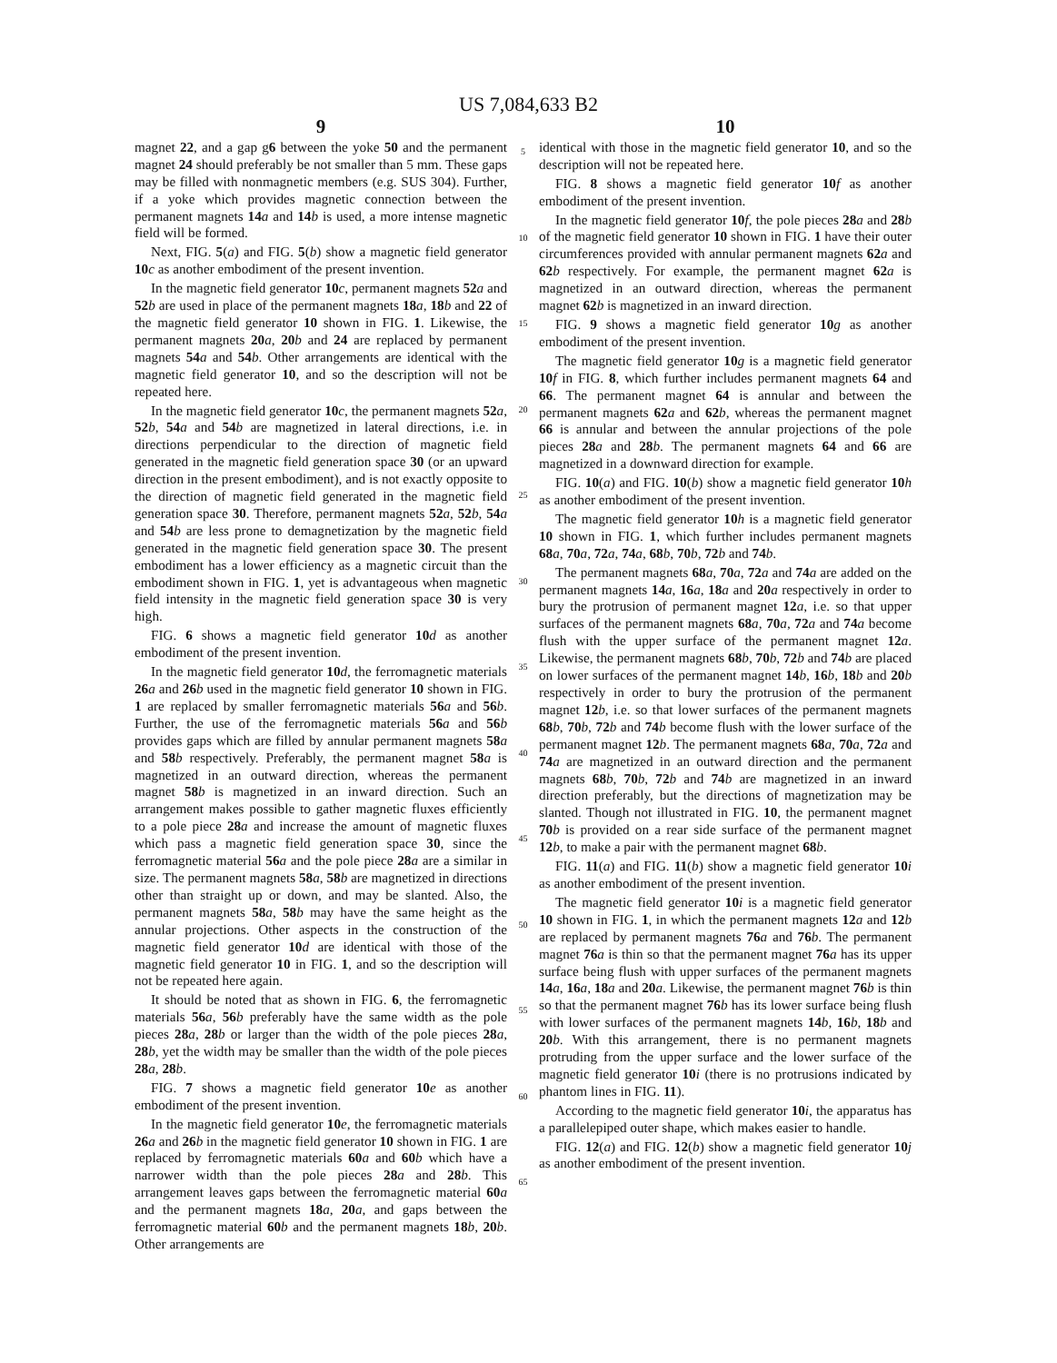US 7,084,633 B2
9
magnet 22, and a gap g6 between the yoke 50 and the permanent magnet 24 should preferably be not smaller than 5 mm. These gaps may be filled with nonmagnetic members (e.g. SUS 304). Further, if a yoke which provides magnetic connection between the permanent magnets 14 a and 14 b is used, a more intense magnetic field will be formed.
Next, FIG. 5(a) and FIG. 5(b) show a magnetic field generator 10 c as another embodiment of the present invention.
In the magnetic field generator 10 c, permanent magnets 52 a and 52 b are used in place of the permanent magnets 18 a, 18 b and 22 of the magnetic field generator 10 shown in FIG. 1. Likewise, the permanent magnets 20 a, 20 b and 24 are replaced by permanent magnets 54 a and 54 b. Other arrangements are identical with the magnetic field generator 10, and so the description will not be repeated here.
In the magnetic field generator 10 c, the permanent magnets 52 a, 52 b, 54 a and 54 b are magnetized in lateral directions, i.e. in directions perpendicular to the direction of magnetic field generated in the magnetic field generation space 30 (or an upward direction in the present embodiment), and is not exactly opposite to the direction of magnetic field generated in the magnetic field generation space 30. Therefore, permanent magnets 52 a, 52 b, 54 a and 54 b are less prone to demagnetization by the magnetic field generated in the magnetic field generation space 30. The present embodiment has a lower efficiency as a magnetic circuit than the embodiment shown in FIG. 1, yet is advantageous when magnetic field intensity in the magnetic field generation space 30 is very high.
FIG. 6 shows a magnetic field generator 10 d as another embodiment of the present invention.
In the magnetic field generator 10 d, the ferromagnetic materials 26 a and 26 b used in the magnetic field generator 10 shown in FIG. 1 are replaced by smaller ferromagnetic materials 56 a and 56 b. Further, the use of the ferromagnetic materials 56 a and 56 b provides gaps which are filled by annular permanent magnets 58 a and 58 b respectively. Preferably, the permanent magnet 58 a is magnetized in an outward direction, whereas the permanent magnet 58 b is magnetized in an inward direction. Such an arrangement makes possible to gather magnetic fluxes efficiently to a pole piece 28 a and increase the amount of magnetic fluxes which pass a magnetic field generation space 30, since the ferromagnetic material 56 a and the pole piece 28 a are a similar in size. The permanent magnets 58 a, 58 b are magnetized in directions other than straight up or down, and may be slanted. Also, the permanent magnets 58 a, 58 b may have the same height as the annular projections. Other aspects in the construction of the magnetic field generator 10 d are identical with those of the magnetic field generator 10 in FIG. 1, and so the description will not be repeated here again.
It should be noted that as shown in FIG. 6, the ferromagnetic materials 56 a, 56 b preferably have the same width as the pole pieces 28 a, 28 b or larger than the width of the pole pieces 28 a, 28 b, yet the width may be smaller than the width of the pole pieces 28 a, 28 b.
FIG. 7 shows a magnetic field generator 10 e as another embodiment of the present invention.
In the magnetic field generator 10 e, the ferromagnetic materials 26 a and 26 b in the magnetic field generator 10 shown in FIG. 1 are replaced by ferromagnetic materials 60 a and 60 b which have a narrower width than the pole pieces 28 a and 28 b. This arrangement leaves gaps between the ferromagnetic material 60 a and the permanent magnets 18 a, 20 a, and gaps between the ferromagnetic material 60 b and the permanent magnets 18 b, 20 b. Other arrangements are
5
10
15
20
25
30
35
40
45
50
55
60
65
10
identical with those in the magnetic field generator 10, and so the description will not be repeated here.
FIG. 8 shows a magnetic field generator 10 f as another embodiment of the present invention.
In the magnetic field generator 10 f, the pole pieces 28 a and 28 b of the magnetic field generator 10 shown in FIG. 1 have their outer circumferences provided with annular permanent magnets 62 a and 62 b respectively. For example, the permanent magnet 62 a is magnetized in an outward direction, whereas the permanent magnet 62 b is magnetized in an inward direction.
FIG. 9 shows a magnetic field generator 10 g as another embodiment of the present invention.
The magnetic field generator 10 g is a magnetic field generator 10 f in FIG. 8, which further includes permanent magnets 64 and 66. The permanent magnet 64 is annular and between the permanent magnets 62 a and 62 b, whereas the permanent magnet 66 is annular and between the annular projections of the pole pieces 28 a and 28 b. The permanent magnets 64 and 66 are magnetized in a downward direction for example.
FIG. 10(a) and FIG. 10(b) show a magnetic field generator 10 h as another embodiment of the present invention.
The magnetic field generator 10 h is a magnetic field generator 10 shown in FIG. 1, which further includes permanent magnets 68 a, 70 a, 72 a, 74 a, 68 b, 70 b, 72 b and 74 b.
The permanent magnets 68 a, 70 a, 72 a and 74 a are added on the permanent magnets 14 a, 16 a, 18 a and 20 a respectively in order to bury the protrusion of permanent magnet 12 a, i.e. so that upper surfaces of the permanent magnets 68 a, 70 a, 72 a and 74 a become flush with the upper surface of the permanent magnet 12 a. Likewise, the permanent magnets 68 b, 70 b, 72 b and 74 b are placed on lower surfaces of the permanent magnet 14 b, 16 b, 18 b and 20 b respectively in order to bury the protrusion of the permanent magnet 12 b, i.e. so that lower surfaces of the permanent magnets 68 b, 70 b, 72 b and 74 b become flush with the lower surface of the permanent magnet 12 b. The permanent magnets 68 a, 70 a, 72 a and 74 a are magnetized in an outward direction and the permanent magnets 68 b, 70 b, 72 b and 74 b are magnetized in an inward direction preferably, but the directions of magnetization may be slanted. Though not illustrated in FIG. 10, the permanent magnet 70 b is provided on a rear side surface of the permanent magnet 12 b, to make a pair with the permanent magnet 68 b.
FIG. 11(a) and FIG. 11(b) show a magnetic field generator 10 i as another embodiment of the present invention.
The magnetic field generator 10 i is a magnetic field generator 10 shown in FIG. 1, in which the permanent magnets 12 a and 12 b are replaced by permanent magnets 76 a and 76 b. The permanent magnet 76 a is thin so that the permanent magnet 76 a has its upper surface being flush with upper surfaces of the permanent magnets 14 a, 16 a, 18 a and 20 a. Likewise, the permanent magnet 76 b is thin so that the permanent magnet 76 b has its lower surface being flush with lower surfaces of the permanent magnets 14 b, 16 b, 18 b and 20 b. With this arrangement, there is no permanent magnets protruding from the upper surface and the lower surface of the magnetic field generator 10 i (there is no protrusions indicated by phantom lines in FIG. 11).
According to the magnetic field generator 10 i, the apparatus has a parallelepiped outer shape, which makes easier to handle.
FIG. 12(a) and FIG. 12(b) show a magnetic field generator 10 j as another embodiment of the present invention.